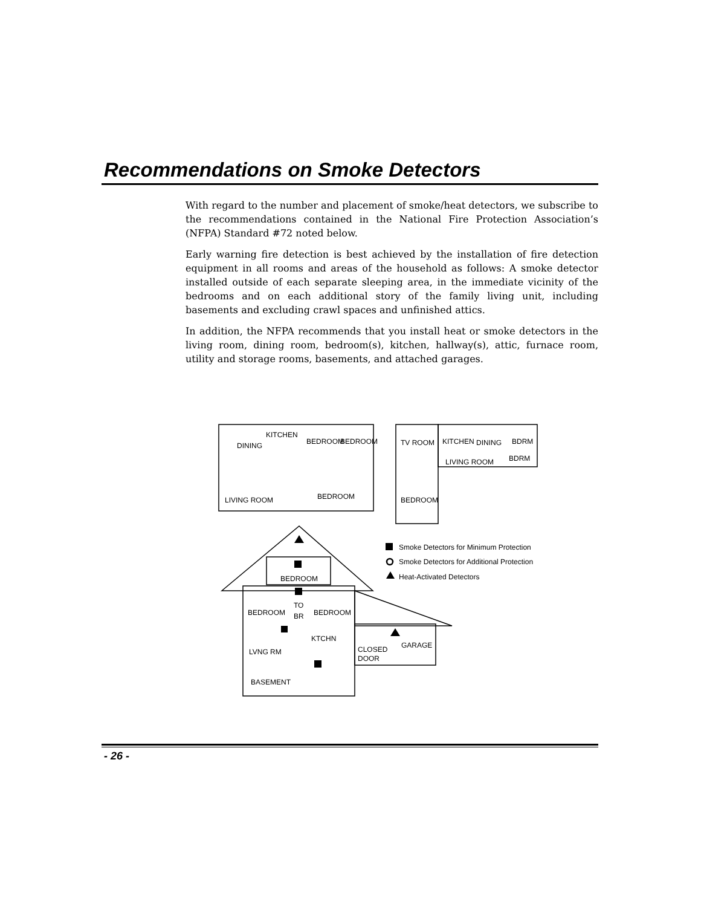Recommendations on Smoke Detectors
With regard to the number and placement of smoke/heat detectors, we subscribe to the recommendations contained in the National Fire Protection Association’s (NFPA) Standard #72 noted below.
Early warning fire detection is best achieved by the installation of fire detection equipment in all rooms and areas of the household as follows: A smoke detector installed outside of each separate sleeping area, in the immediate vicinity of the bedrooms and on each additional story of the family living unit, including basements and excluding crawl spaces and unfinished attics.
In addition, the NFPA recommends that you install heat or smoke detectors in the living room, dining room, bedroom(s), kitchen, hallway(s), attic, furnace room, utility and storage rooms, basements, and attached garages.
DINING
KITCHEN
BEDROOM
BEDROOM
LIVING ROOM
BEDROOM
TV ROOM
KITCHEN
DINING
BDRM
LIVING ROOM
BDRM
BEDROOM
Smoke Detectors for Minimum Protection
Smoke Detectors for Additional Protection
Heat-Activated Detectors
BEDROOM
BEDROOM
TO
BR
BEDROOM
KTCHN
LVNG RM
CLOSED
DOOR
GARAGE
BASEMENT
- 26 -